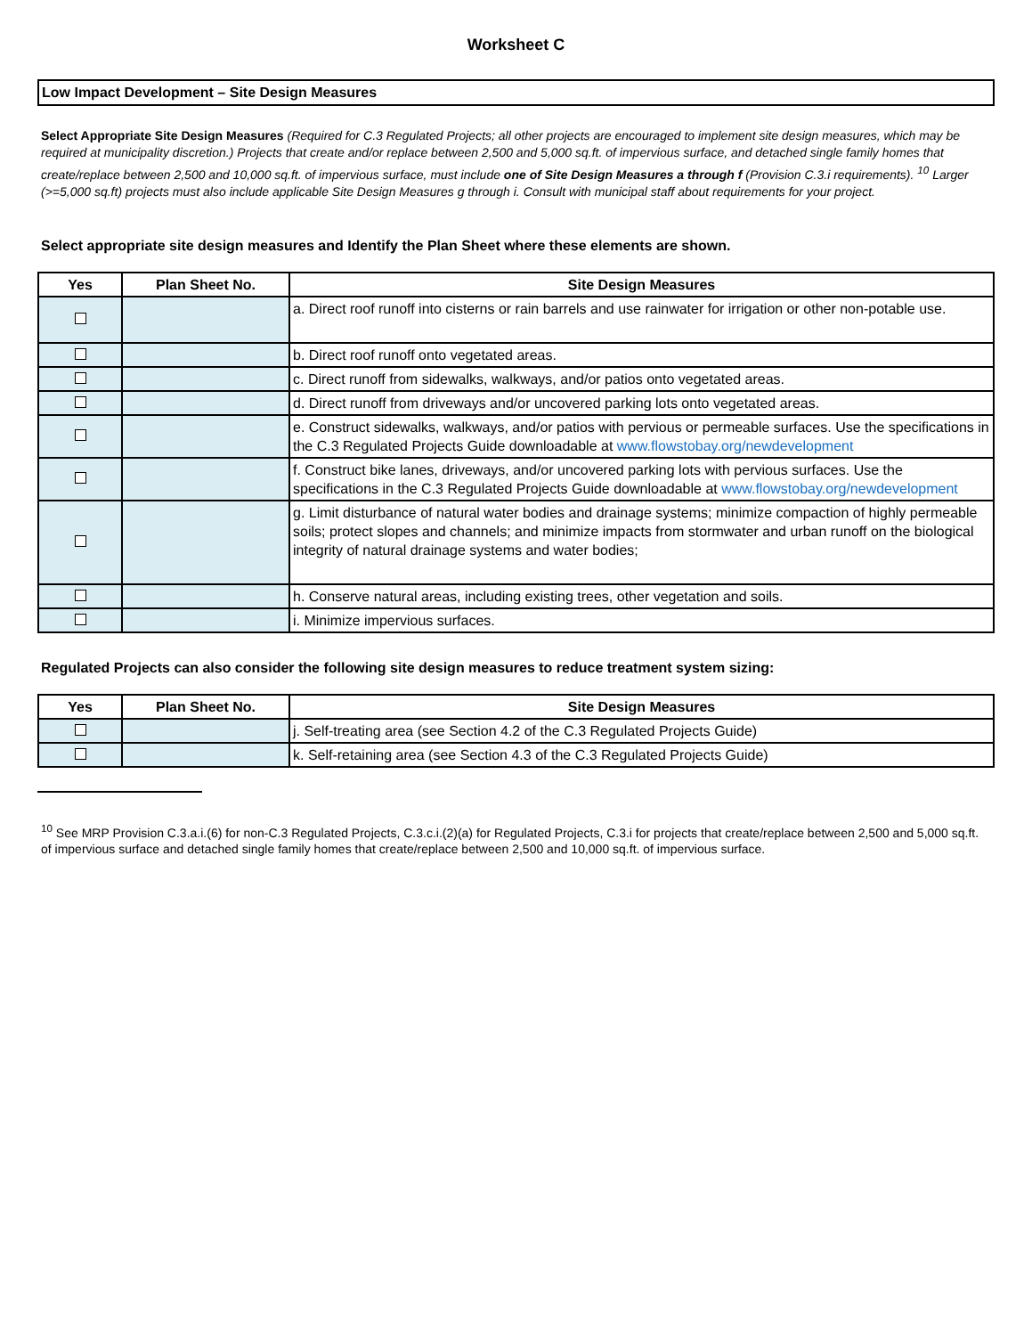Worksheet C
Low Impact Development – Site Design Measures
Select Appropriate Site Design Measures (Required for C.3 Regulated Projects; all other projects are encouraged to implement site design measures, which may be required at municipality discretion.) Projects that create and/or replace between 2,500 and 5,000 sq.ft. of impervious surface, and detached single family homes that create/replace between 2,500 and 10,000 sq.ft. of impervious surface, must include one of Site Design Measures a through f (Provision C.3.i requirements). <sup>10</sup> Larger (>=5,000 sq.ft) projects must also include applicable Site Design Measures g through i. Consult with municipal staff about requirements for your project.
Select appropriate site design measures and Identify the Plan Sheet where these elements are shown.
| Yes | Plan Sheet No. | Site Design Measures |
| --- | --- | --- |
| | | a. Direct roof runoff into cisterns or rain barrels and use rainwater for irrigation or other non-potable use. |
| | | b. Direct roof runoff onto vegetated areas. |
| | | c. Direct runoff from sidewalks, walkways, and/or patios onto vegetated areas. |
| | | d. Direct runoff from driveways and/or uncovered parking lots onto vegetated areas. |
| | | e. Construct sidewalks, walkways, and/or patios with pervious or permeable surfaces. Use the specifications in the C.3 Regulated Projects Guide downloadable at www.flowstobay.org/newdevelopment |
| | | f. Construct bike lanes, driveways, and/or uncovered parking lots with pervious surfaces. Use the specifications in the C.3 Regulated Projects Guide downloadable at www.flowstobay.org/newdevelopment |
| | | g. Limit disturbance of natural water bodies and drainage systems; minimize compaction of highly permeable soils; protect slopes and channels; and minimize impacts from stormwater and urban runoff on the biological integrity of natural drainage systems and water bodies; |
| | | h. Conserve natural areas, including existing trees, other vegetation and soils. |
| | | i. Minimize impervious surfaces. |
Regulated Projects can also consider the following site design measures to reduce treatment system sizing:
| Yes | Plan Sheet No. | Site Design Measures |
| --- | --- | --- |
| | | j. Self-treating area (see Section 4.2 of the C.3 Regulated Projects Guide) |
| | | k. Self-retaining area (see Section 4.3 of the C.3 Regulated Projects Guide) |
<sup>10</sup> See MRP Provision C.3.a.i.(6) for non-C.3 Regulated Projects, C.3.c.i.(2)(a) for Regulated Projects, C.3.i for projects that create/replace between 2,500 and 5,000 sq.ft. of impervious surface and detached single family homes that create/replace between 2,500 and 10,000 sq.ft. of impervious surface.